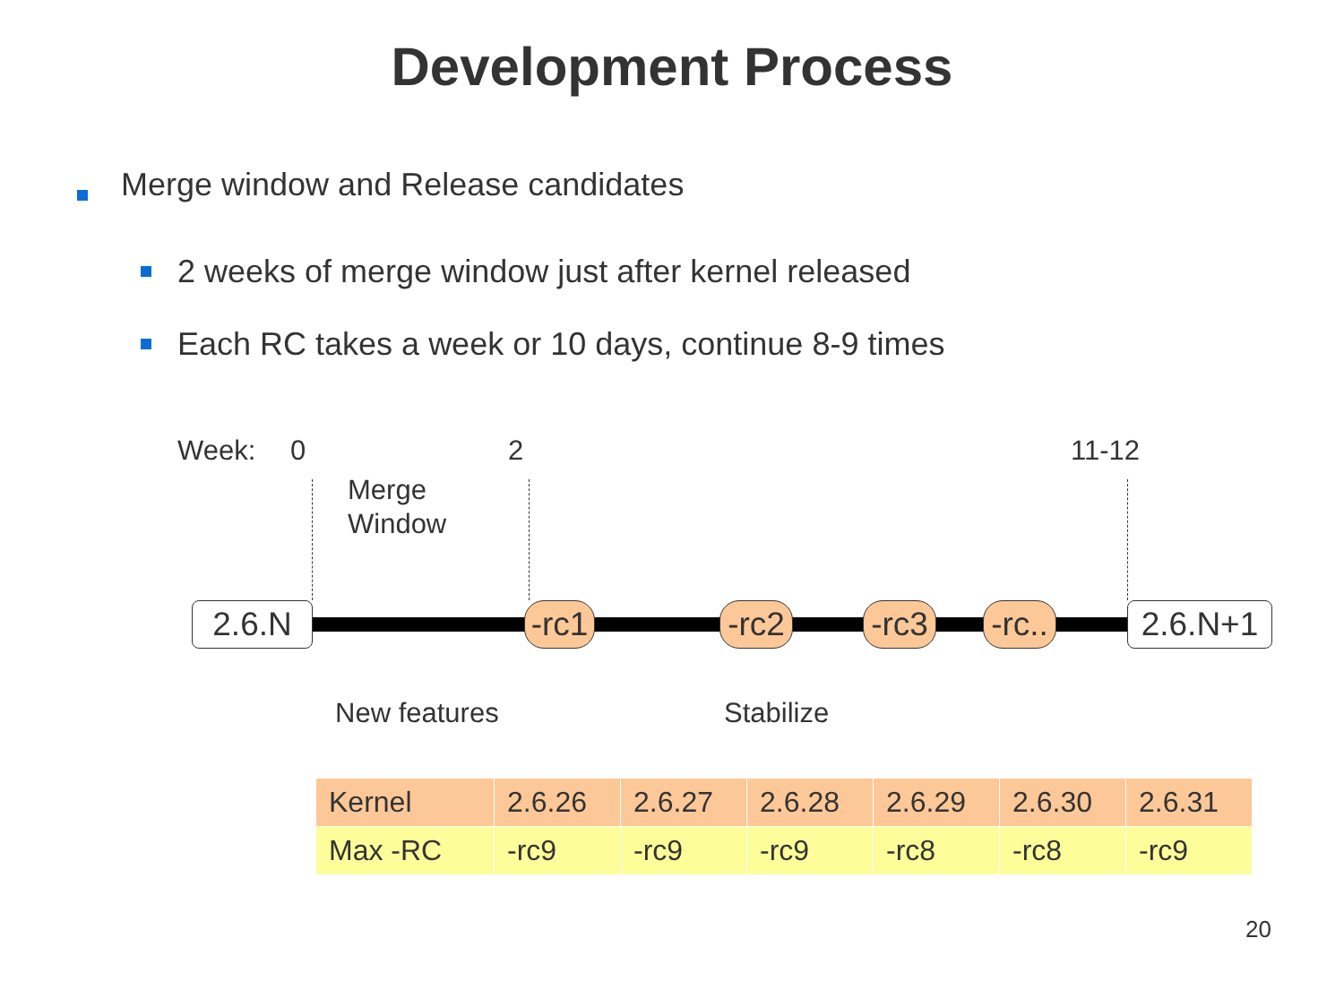Development Process
Merge window and Release candidates
2 weeks of merge window just after kernel released
Each RC takes a week or 10 days, continue 8-9 times
Week: 0 2 11-12
Merge
Window
2.6.N
-rc1
-rc2
-rc3
-rc..
2.6.N+1
New features Stabilize
| Kernel | 2.6.26 | 2.6.27 | 2.6.28 | 2.6.29 | 2.6.30 | 2.6.31 |
| --- | --- | --- | --- | --- | --- | --- |
| Max -RC | -rc9 | -rc9 | -rc9 | -rc8 | -rc8 | -rc9 |
20